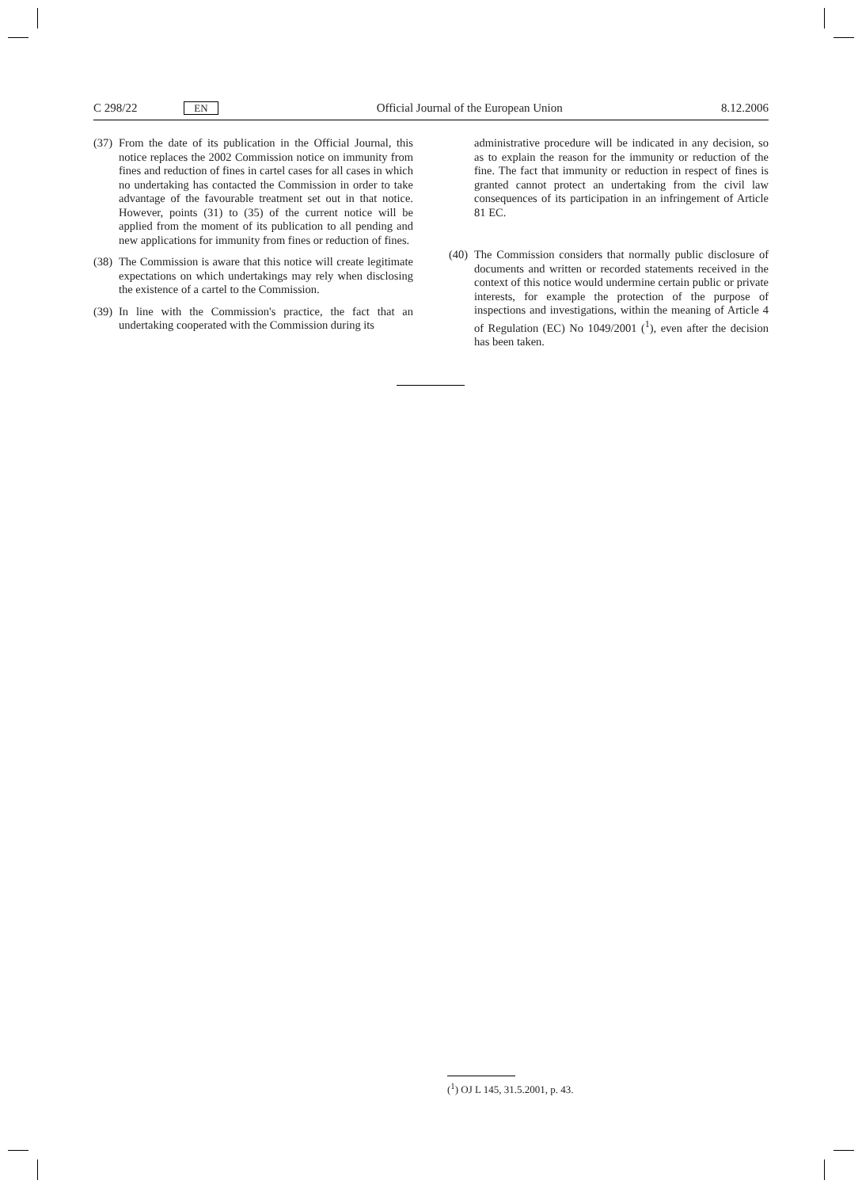C 298/22 EN
Official Journal of the European Union
8.12.2006
(37)
From the date of its publication in the Official Journal, this notice replaces the 2002 Commission notice on immunity from fines and reduction of fines in cartel cases for all cases in which no undertaking has contacted the Commission in order to take advantage of the favourable treatment set out in that notice. However, points (31) to (35) of the current notice will be applied from the moment of its publication to all pending and new applications for immunity from fines or reduction of fines.
(38)
The Commission is aware that this notice will create legitimate expectations on which undertakings may rely when disclosing the existence of a cartel to the Commission.
(39)
In line with the Commission's practice, the fact that an undertaking cooperated with the Commission during its
administrative procedure will be indicated in any decision, so as to explain the reason for the immunity or reduction of the fine. The fact that immunity or reduction in respect of fines is granted cannot protect an undertaking from the civil law consequences of its participation in an infringement of Article 81 EC.
(40)
The Commission considers that normally public disclosure of documents and written or recorded statements received in the context of this notice would undermine certain public or private interests, for example the protection of the purpose of inspections and investigations, within the meaning of Article 4 of Regulation (EC) No 1049/2001 (<sup>1</sup>), even after the decision has been taken.
(<sup>1</sup>) OJ L 145, 31.5.2001, p. 43.